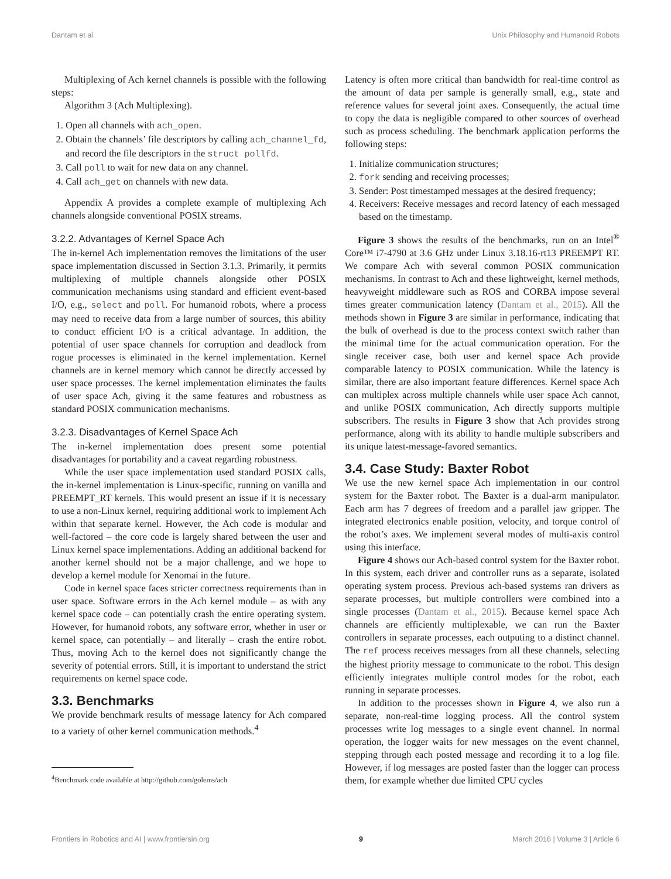Dantam et al. Unix Philosophy and Humanoid Robots
Multiplexing of Ach kernel channels is possible with the following steps:
Algorithm 3 (Ach Multiplexing).
1. Open all channels with ach_open.
2. Obtain the channels’ file descriptors by calling ach_channel_fd, and record the file descriptors in the struct pollfd.
3. Call poll to wait for new data on any channel.
4. Call ach_get on channels with new data.
Appendix A provides a complete example of multiplexing Ach channels alongside conventional POSIX streams.
3.2.2. Advantages of Kernel Space Ach
The in-kernel Ach implementation removes the limitations of the user space implementation discussed in Section 3.1.3. Primarily, it permits multiplexing of multiple channels alongside other POSIX communication mechanisms using standard and efficient event-based I/O, e.g., select and poll. For humanoid robots, where a process may need to receive data from a large number of sources, this ability to conduct efficient I/O is a critical advantage. In addition, the potential of user space channels for corruption and deadlock from rogue processes is eliminated in the kernel implementation. Kernel channels are in kernel memory which cannot be directly accessed by user space processes. The kernel implementation eliminates the faults of user space Ach, giving it the same features and robustness as standard POSIX communication mechanisms.
3.2.3. Disadvantages of Kernel Space Ach
The in-kernel implementation does present some potential disadvantages for portability and a caveat regarding robustness.
While the user space implementation used standard POSIX calls, the in-kernel implementation is Linux-specific, running on vanilla and PREEMPT_RT kernels. This would present an issue if it is necessary to use a non-Linux kernel, requiring additional work to implement Ach within that separate kernel. However, the Ach code is modular and well-factored – the core code is largely shared between the user and Linux kernel space implementations. Adding an additional backend for another kernel should not be a major challenge, and we hope to develop a kernel module for Xenomai in the future.
Code in kernel space faces stricter correctness requirements than in user space. Software errors in the Ach kernel module – as with any kernel space code – can potentially crash the entire operating system. However, for humanoid robots, any software error, whether in user or kernel space, can potentially – and literally – crash the entire robot. Thus, moving Ach to the kernel does not significantly change the severity of potential errors. Still, it is important to understand the strict requirements on kernel space code.
3.3. Benchmarks
We provide benchmark results of message latency for Ach compared to a variety of other kernel communication methods.<sup>4</sup>
<sup>4</sup> Benchmark code available at http://github.com/golems/ach
Latency is often more critical than bandwidth for real-time control as the amount of data per sample is generally small, e.g., state and reference values for several joint axes. Consequently, the actual time to copy the data is negligible compared to other sources of overhead such as process scheduling. The benchmark application performs the following steps:
1. Initialize communication structures;
2. fork sending and receiving processes;
3. Sender: Post timestamped messages at the desired frequency;
4. Receivers: Receive messages and record latency of each messaged based on the timestamp.
Figure 3 shows the results of the benchmarks, run on an Intel<sup>®</sup> Core™ i7-4790 at 3.6 GHz under Linux 3.18.16-rt13 PREEMPT RT. We compare Ach with several common POSIX communication mechanisms. In contrast to Ach and these lightweight, kernel methods, heavyweight middleware such as ROS and CORBA impose several times greater communication latency (Dantam et al., 2015). All the methods shown in Figure 3 are similar in performance, indicating that the bulk of overhead is due to the process context switch rather than the minimal time for the actual communication operation. For the single receiver case, both user and kernel space Ach provide comparable latency to POSIX communication. While the latency is similar, there are also important feature differences. Kernel space Ach can multiplex across multiple channels while user space Ach cannot, and unlike POSIX communication, Ach directly supports multiple subscribers. The results in Figure 3 show that Ach provides strong performance, along with its ability to handle multiple subscribers and its unique latest-message-favored semantics.
3.4. Case Study: Baxter Robot
We use the new kernel space Ach implementation in our control system for the Baxter robot. The Baxter is a dual-arm manipulator. Each arm has 7 degrees of freedom and a parallel jaw gripper. The integrated electronics enable position, velocity, and torque control of the robot’s axes. We implement several modes of multi-axis control using this interface.
Figure 4 shows our Ach-based control system for the Baxter robot. In this system, each driver and controller runs as a separate, isolated operating system process. Previous ach-based systems ran drivers as separate processes, but multiple controllers were combined into a single processes (Dantam et al., 2015). Because kernel space Ach channels are efficiently multiplexable, we can run the Baxter controllers in separate processes, each outputing to a distinct channel. The ref process receives messages from all these channels, selecting the highest priority message to communicate to the robot. This design efficiently integrates multiple control modes for the robot, each running in separate processes.
In addition to the processes shown in Figure 4, we also run a separate, non-real-time logging process. All the control system processes write log messages to a single event channel. In normal operation, the logger waits for new messages on the event channel, stepping through each posted message and recording it to a log file. However, if log messages are posted faster than the logger can process them, for example whether due limited CPU cycles
Frontiers in Robotics and AI | www.frontiersin.org 9 March 2016 | Volume 3 | Article 6